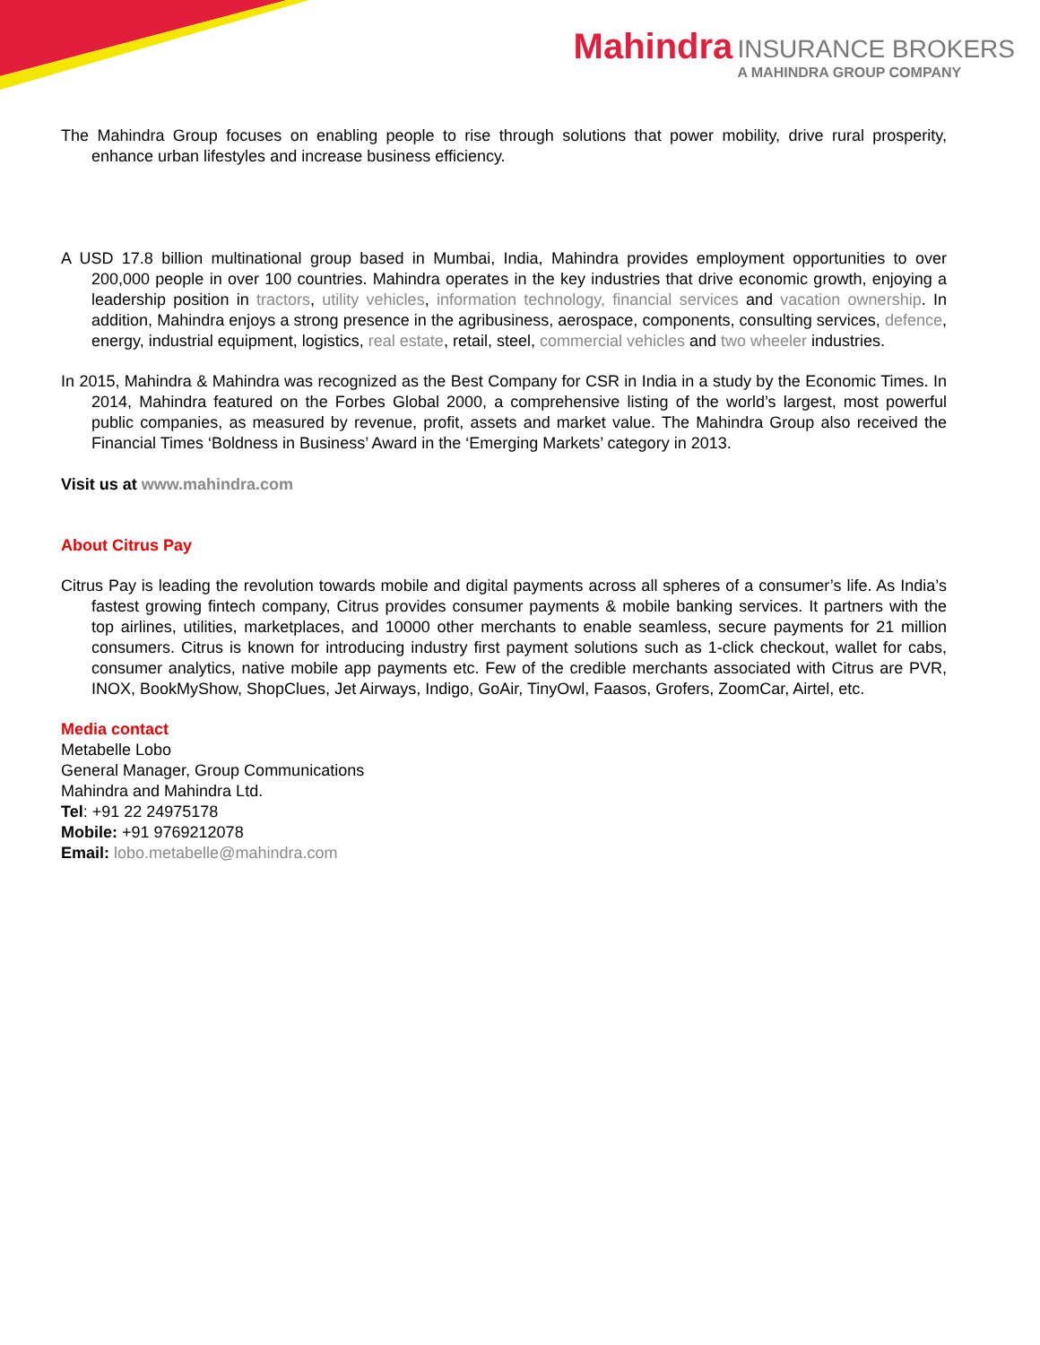Mahindra INSURANCE BROKERS A MAHINDRA GROUP COMPANY
The Mahindra Group focuses on enabling people to rise through solutions that power mobility, drive rural prosperity, enhance urban lifestyles and increase business efficiency.
A USD 17.8 billion multinational group based in Mumbai, India, Mahindra provides employment opportunities to over 200,000 people in over 100 countries. Mahindra operates in the key industries that drive economic growth, enjoying a leadership position in tractors, utility vehicles, information technology, financial services and vacation ownership. In addition, Mahindra enjoys a strong presence in the agribusiness, aerospace, components, consulting services, defence, energy, industrial equipment, logistics, real estate, retail, steel, commercial vehicles and two wheeler industries.
In 2015, Mahindra & Mahindra was recognized as the Best Company for CSR in India in a study by the Economic Times. In 2014, Mahindra featured on the Forbes Global 2000, a comprehensive listing of the world’s largest, most powerful public companies, as measured by revenue, profit, assets and market value. The Mahindra Group also received the Financial Times ‘Boldness in Business’ Award in the ‘Emerging Markets’ category in 2013.
Visit us at www.mahindra.com
About Citrus Pay
Citrus Pay is leading the revolution towards mobile and digital payments across all spheres of a consumer’s life. As India’s fastest growing fintech company, Citrus provides consumer payments & mobile banking services. It partners with the top airlines, utilities, marketplaces, and 10000 other merchants to enable seamless, secure payments for 21 million consumers. Citrus is known for introducing industry first payment solutions such as 1-click checkout, wallet for cabs, consumer analytics, native mobile app payments etc. Few of the credible merchants associated with Citrus are PVR, INOX, BookMyShow, ShopClues, Jet Airways, Indigo, GoAir, TinyOwl, Faasos, Grofers, ZoomCar, Airtel, etc.
Media contact
Metabelle Lobo
General Manager, Group Communications
Mahindra and Mahindra Ltd.
Tel: +91 22 24975178
Mobile: +91 9769212078
Email: lobo.metabelle@mahindra.com